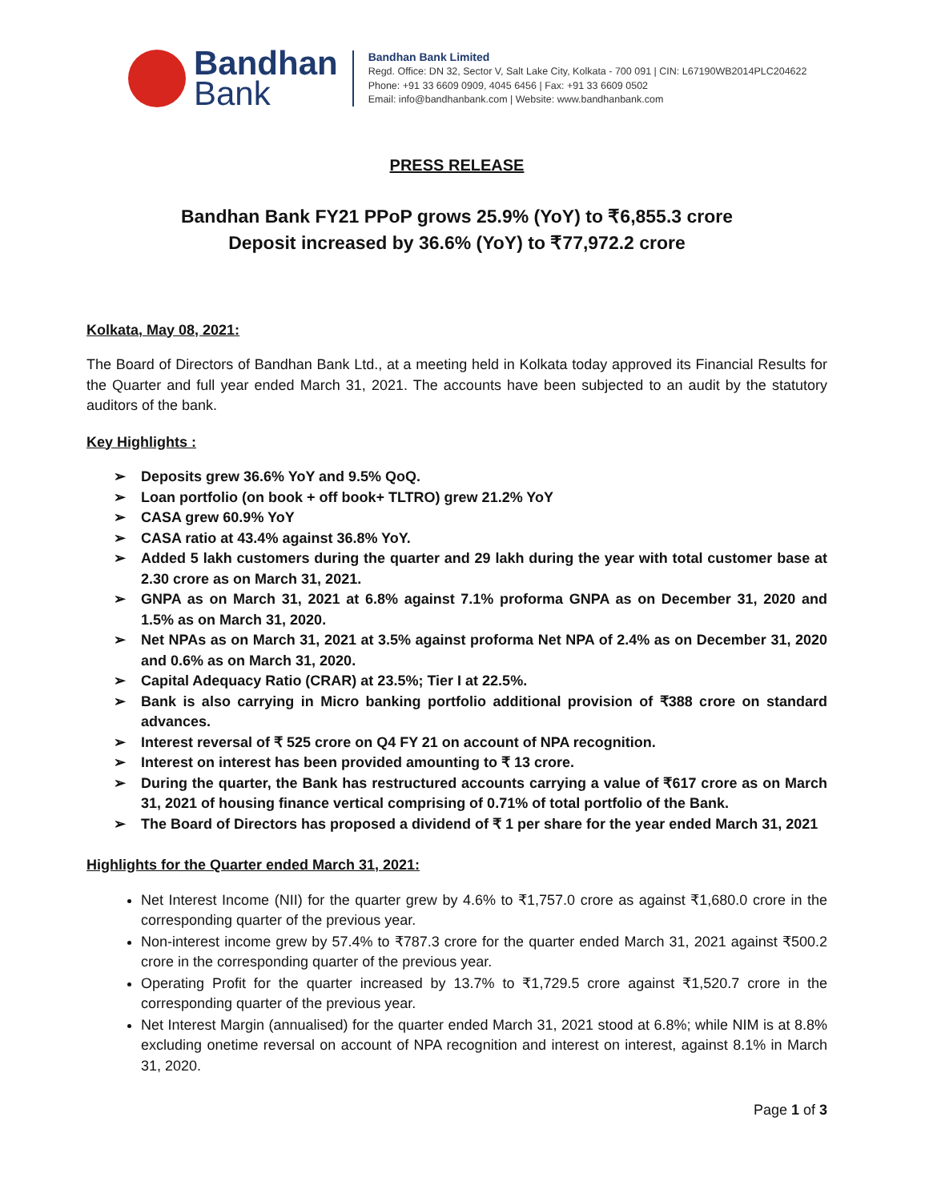Bandhan
Bank
Bandhan Bank Limited
Regd. Office: DN 32, Sector V, Salt Lake City, Kolkata - 700 091 | CIN: L67190WB2014PLC204622
Phone: +91 33 6609 0909, 4045 6456 | Fax: +91 33 6609 0502
Email: info@bandhanbank.com | Website: www.bandhanbank.com
PRESS RELEASE
Bandhan Bank FY21 PPoP grows 25.9% (YoY) to ₹6,855.3 crore
Deposit increased by 36.6% (YoY) to ₹77,972.2 crore
Kolkata, May 08, 2021:
The Board of Directors of Bandhan Bank Ltd., at a meeting held in Kolkata today approved its Financial Results for the Quarter and full year ended March 31, 2021. The accounts have been subjected to an audit by the statutory auditors of the bank.
Key Highlights :
➢ Deposits grew 36.6% YoY and 9.5% QoQ.
➢ Loan portfolio (on book + off book+ TLTRO) grew 21.2% YoY
➢ CASA grew 60.9% YoY
➢ CASA ratio at 43.4% against 36.8% YoY.
➢ Added 5 lakh customers during the quarter and 29 lakh during the year with total customer base at 2.30 crore as on March 31, 2021.
➢ GNPA as on March 31, 2021 at 6.8% against 7.1% proforma GNPA as on December 31, 2020 and 1.5% as on March 31, 2020.
➢ Net NPAs as on March 31, 2021 at 3.5% against proforma Net NPA of 2.4% as on December 31, 2020 and 0.6% as on March 31, 2020.
➢ Capital Adequacy Ratio (CRAR) at 23.5%; Tier I at 22.5%.
➢ Bank is also carrying in Micro banking portfolio additional provision of ₹388 crore on standard advances.
➢ Interest reversal of ₹ 525 crore on Q4 FY 21 on account of NPA recognition.
➢ Interest on interest has been provided amounting to ₹ 13 crore.
➢ During the quarter, the Bank has restructured accounts carrying a value of ₹617 crore as on March 31, 2021 of housing finance vertical comprising of 0.71% of total portfolio of the Bank.
➢ The Board of Directors has proposed a dividend of ₹ 1 per share for the year ended March 31, 2021
Highlights for the Quarter ended March 31, 2021:
Net Interest Income (NII) for the quarter grew by 4.6% to ₹1,757.0 crore as against ₹1,680.0 crore in the corresponding quarter of the previous year.
Non-interest income grew by 57.4% to ₹787.3 crore for the quarter ended March 31, 2021 against ₹500.2 crore in the corresponding quarter of the previous year.
Operating Profit for the quarter increased by 13.7% to ₹1,729.5 crore against ₹1,520.7 crore in the corresponding quarter of the previous year.
Net Interest Margin (annualised) for the quarter ended March 31, 2021 stood at 6.8%; while NIM is at 8.8% excluding onetime reversal on account of NPA recognition and interest on interest, against 8.1% in March 31, 2020.
Page 1 of 3